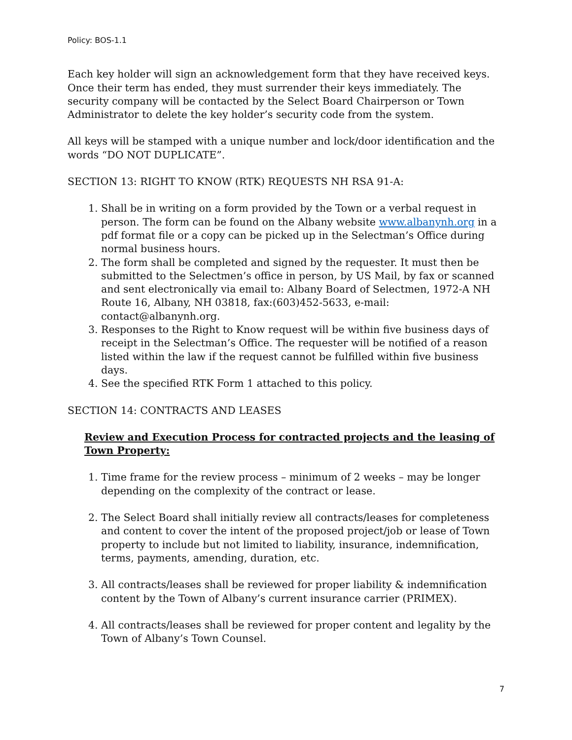Policy: BOS-1.1
Each key holder will sign an acknowledgement form that they have received keys. Once their term has ended, they must surrender their keys immediately. The security company will be contacted by the Select Board Chairperson or Town Administrator to delete the key holder’s security code from the system.
All keys will be stamped with a unique number and lock/door identification and the words “DO NOT DUPLICATE”.
SECTION 13: RIGHT TO KNOW (RTK) REQUESTS NH RSA 91-A:
1. Shall be in writing on a form provided by the Town or a verbal request in person. The form can be found on the Albany website www.albanynh.org in a pdf format file or a copy can be picked up in the Selectman’s Office during normal business hours.
2. The form shall be completed and signed by the requester. It must then be submitted to the Selectmen’s office in person, by US Mail, by fax or scanned and sent electronically via email to: Albany Board of Selectmen, 1972-A NH Route 16, Albany, NH 03818, fax:(603)452-5633, e-mail: contact@albanynh.org.
3. Responses to the Right to Know request will be within five business days of receipt in the Selectman’s Office. The requester will be notified of a reason listed within the law if the request cannot be fulfilled within five business days.
4. See the specified RTK Form 1 attached to this policy.
SECTION 14: CONTRACTS AND LEASES
Review and Execution Process for contracted projects and the leasing of Town Property:
1. Time frame for the review process – minimum of 2 weeks – may be longer depending on the complexity of the contract or lease.
2. The Select Board shall initially review all contracts/leases for completeness and content to cover the intent of the proposed project/job or lease of Town property to include but not limited to liability, insurance, indemnification, terms, payments, amending, duration, etc.
3. All contracts/leases shall be reviewed for proper liability & indemnification content by the Town of Albany’s current insurance carrier (PRIMEX).
4. All contracts/leases shall be reviewed for proper content and legality by the Town of Albany’s Town Counsel.
7